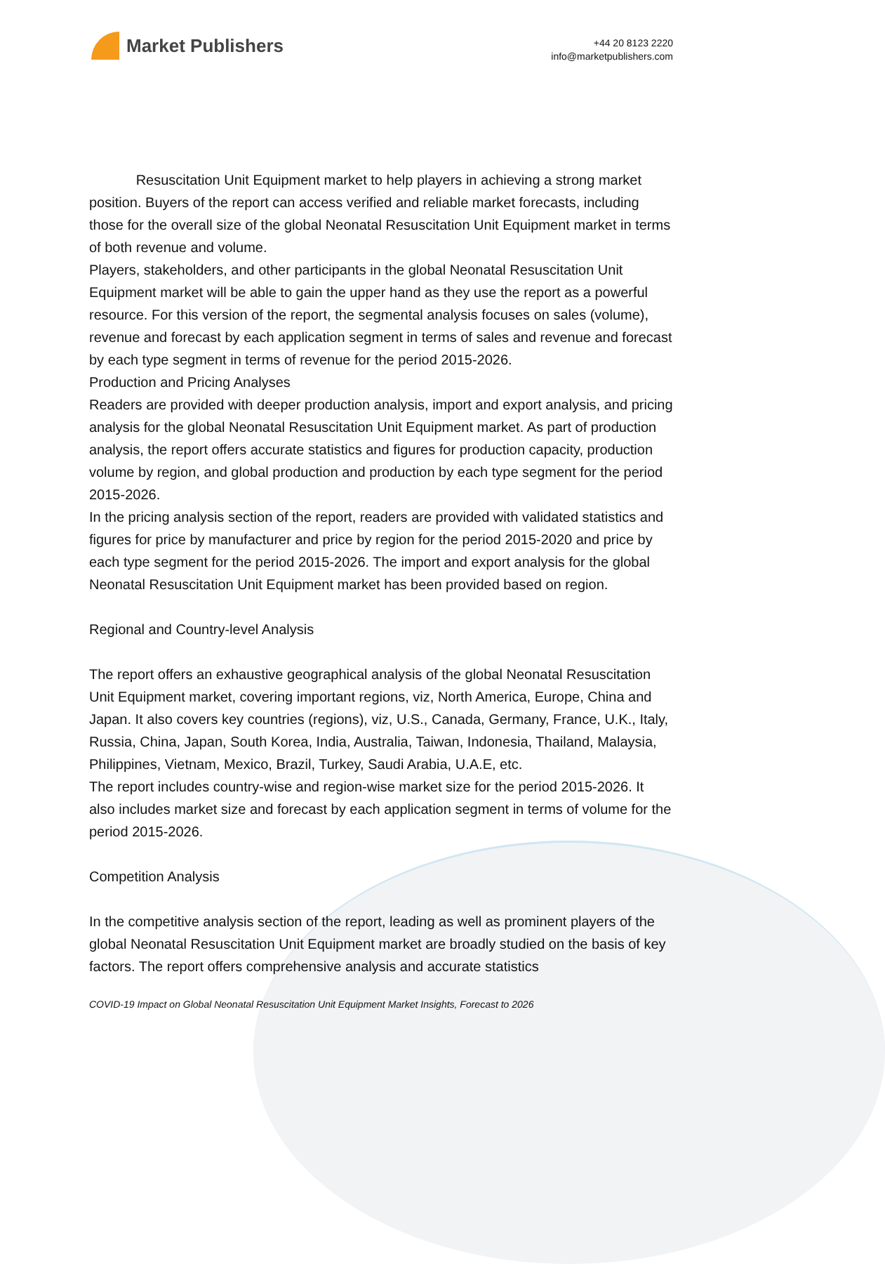Market Publishers
+44 20 8123 2220
info@marketpublishers.com
Resuscitation Unit Equipment market to help players in achieving a strong market position. Buyers of the report can access verified and reliable market forecasts, including those for the overall size of the global Neonatal Resuscitation Unit Equipment market in terms of both revenue and volume.
Players, stakeholders, and other participants in the global Neonatal Resuscitation Unit Equipment market will be able to gain the upper hand as they use the report as a powerful resource. For this version of the report, the segmental analysis focuses on sales (volume), revenue and forecast by each application segment in terms of sales and revenue and forecast by each type segment in terms of revenue for the period 2015-2026.
Production and Pricing Analyses
Readers are provided with deeper production analysis, import and export analysis, and pricing analysis for the global Neonatal Resuscitation Unit Equipment market. As part of production analysis, the report offers accurate statistics and figures for production capacity, production volume by region, and global production and production by each type segment for the period 2015-2026.
In the pricing analysis section of the report, readers are provided with validated statistics and figures for price by manufacturer and price by region for the period 2015-2020 and price by each type segment for the period 2015-2026. The import and export analysis for the global Neonatal Resuscitation Unit Equipment market has been provided based on region.
Regional and Country-level Analysis
The report offers an exhaustive geographical analysis of the global Neonatal Resuscitation Unit Equipment market, covering important regions, viz, North America, Europe, China and Japan. It also covers key countries (regions), viz, U.S., Canada, Germany, France, U.K., Italy, Russia, China, Japan, South Korea, India, Australia, Taiwan, Indonesia, Thailand, Malaysia, Philippines, Vietnam, Mexico, Brazil, Turkey, Saudi Arabia, U.A.E, etc.
The report includes country-wise and region-wise market size for the period 2015-2026. It also includes market size and forecast by each application segment in terms of volume for the period 2015-2026.
Competition Analysis
In the competitive analysis section of the report, leading as well as prominent players of the global Neonatal Resuscitation Unit Equipment market are broadly studied on the basis of key factors. The report offers comprehensive analysis and accurate statistics
COVID-19 Impact on Global Neonatal Resuscitation Unit Equipment Market Insights, Forecast to 2026